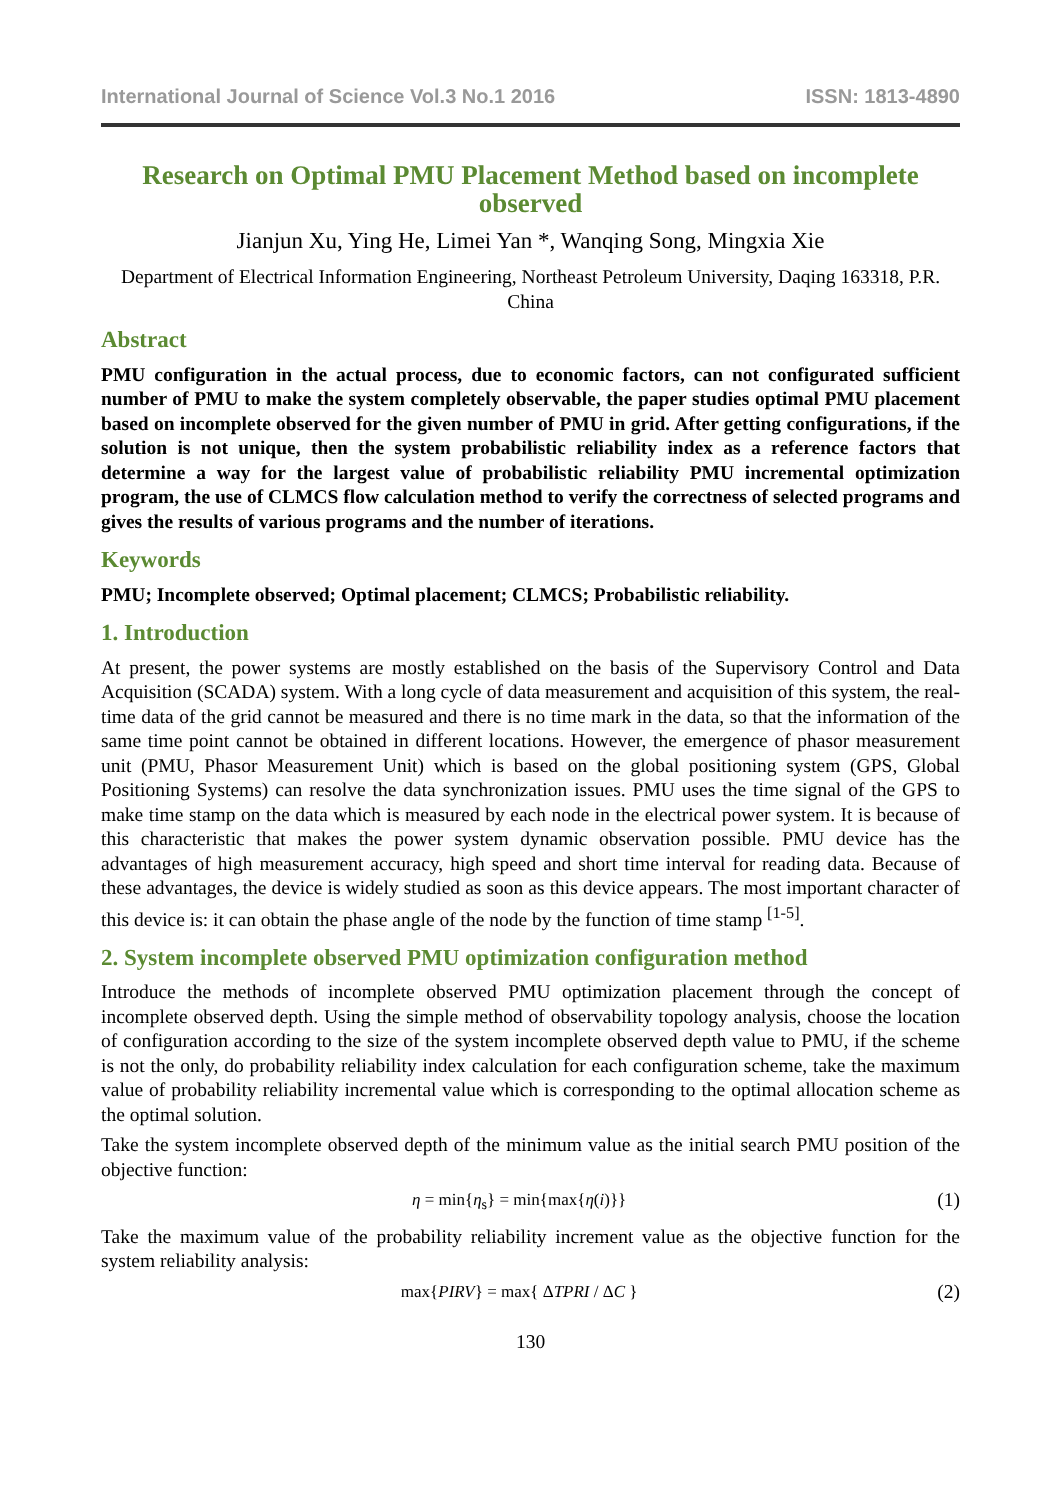International Journal of Science Vol.3 No.1 2016 ISSN: 1813-4890
Research on Optimal PMU Placement Method based on incomplete observed
Jianjun Xu, Ying He, Limei Yan *, Wanqing Song, Mingxia Xie
Department of Electrical Information Engineering, Northeast Petroleum University, Daqing 163318, P.R. China
Abstract
PMU configuration in the actual process, due to economic factors, can not configurated sufficient number of PMU to make the system completely observable, the paper studies optimal PMU placement based on incomplete observed for the given number of PMU in grid. After getting configurations, if the solution is not unique, then the system probabilistic reliability index as a reference factors that determine a way for the largest value of probabilistic reliability PMU incremental optimization program, the use of CLMCS flow calculation method to verify the correctness of selected programs and gives the results of various programs and the number of iterations.
Keywords
PMU; Incomplete observed; Optimal placement; CLMCS; Probabilistic reliability.
1. Introduction
At present, the power systems are mostly established on the basis of the Supervisory Control and Data Acquisition (SCADA) system. With a long cycle of data measurement and acquisition of this system, the real-time data of the grid cannot be measured and there is no time mark in the data, so that the information of the same time point cannot be obtained in different locations. However, the emergence of phasor measurement unit (PMU, Phasor Measurement Unit) which is based on the global positioning system (GPS, Global Positioning Systems) can resolve the data synchronization issues. PMU uses the time signal of the GPS to make time stamp on the data which is measured by each node in the electrical power system. It is because of this characteristic that makes the power system dynamic observation possible. PMU device has the advantages of high measurement accuracy, high speed and short time interval for reading data. Because of these advantages, the device is widely studied as soon as this device appears. The most important character of this device is: it can obtain the phase angle of the node by the function of time stamp <sup>[1-5]</sup>.
2. System incomplete observed PMU optimization configuration method
Introduce the methods of incomplete observed PMU optimization placement through the concept of incomplete observed depth. Using the simple method of observability topology analysis, choose the location of configuration according to the size of the system incomplete observed depth value to PMU, if the scheme is not the only, do probability reliability index calculation for each configuration scheme, take the maximum value of probability reliability incremental value which is corresponding to the optimal allocation scheme as the optimal solution.
Take the system incomplete observed depth of the minimum value as the initial search PMU position of the objective function:
η = min{η<sub>s</sub>} = min{max{η(i)}} (1)
Take the maximum value of the probability reliability increment value as the objective function for the system reliability analysis:
max{PIRV} = max{ ΔTPRI / ΔC } (2)
130